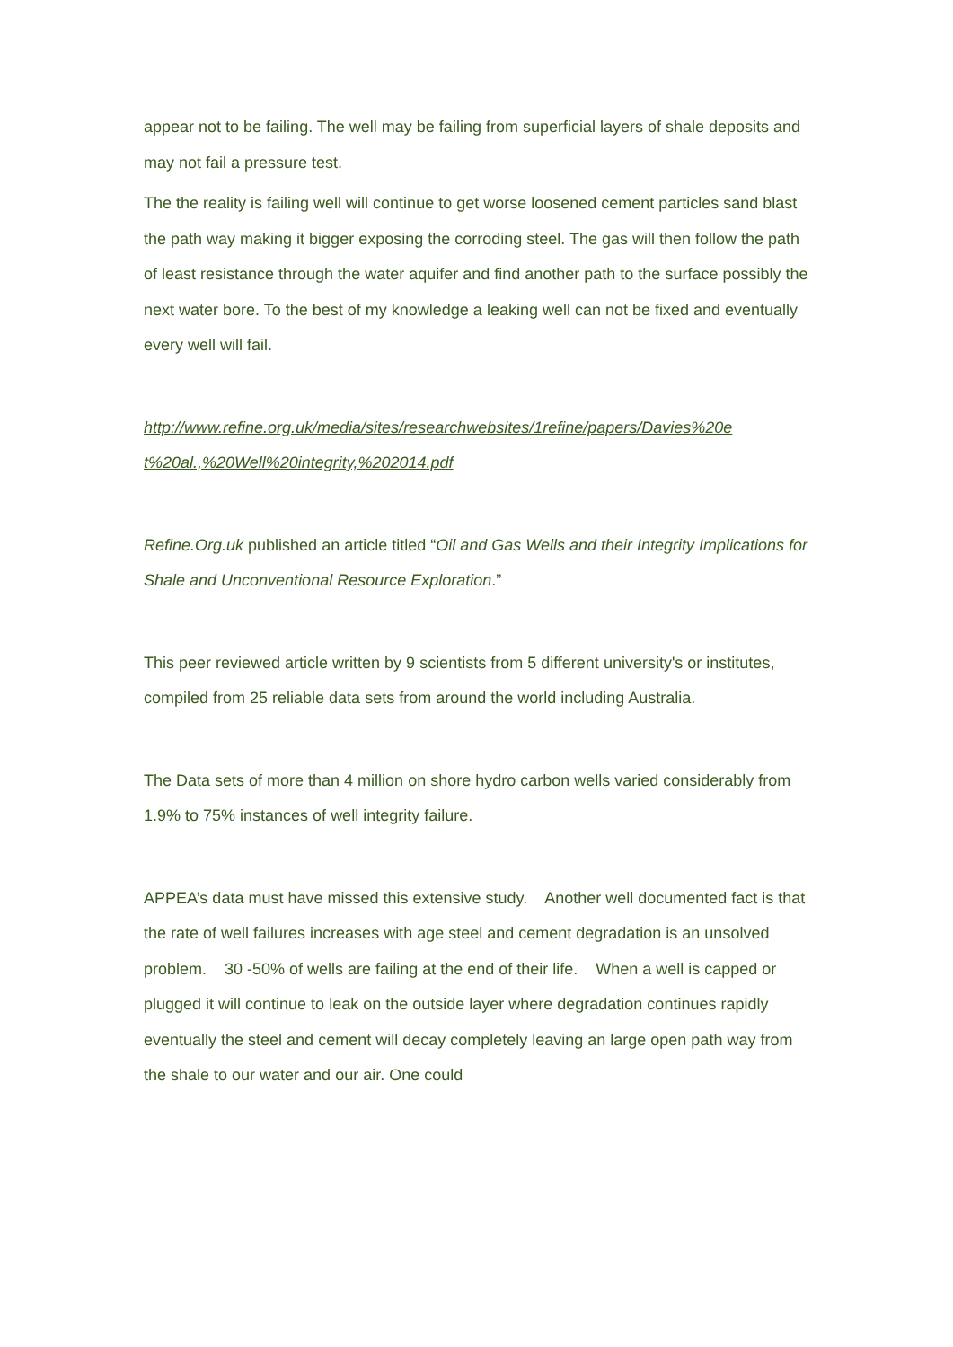appear not to be failing. The well may be failing from superficial layers of shale deposits and may not fail a pressure test.
The the reality is failing well will continue to get worse loosened cement particles sand blast the path way making it bigger exposing the corroding steel. The gas will then follow the path of least resistance through the water aquifer and find another path to the surface possibly the next water bore. To the best of my knowledge a leaking well can not be fixed and eventually every well will fail.
http://www.refine.org.uk/media/sites/researchwebsites/1refine/papers/Davies%20e t%20al.,%20Well%20integrity,%202014.pdf
Refine.Org.uk published an article titled “Oil and Gas Wells and their Integrity Implications for Shale and Unconventional Resource Exploration.”
This peer reviewed article written by 9 scientists from 5 different university's or institutes, compiled from 25 reliable data sets from around the world including Australia.
The Data sets of more than 4 million on shore hydro carbon wells varied considerably from 1.9% to 75% instances of well integrity failure.
APPEA’s data must have missed this extensive study. Another well documented fact is that the rate of well failures increases with age steel and cement degradation is an unsolved problem. 30 -50% of wells are failing at the end of their life. When a well is capped or plugged it will continue to leak on the outside layer where degradation continues rapidly eventually the steel and cement will decay completely leaving an large open path way from the shale to our water and our air. One could